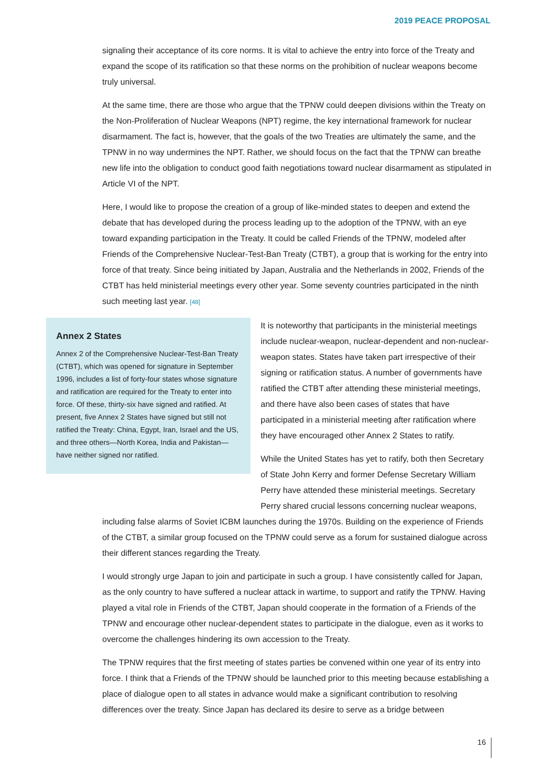2019 PEACE PROPOSAL
signaling their acceptance of its core norms. It is vital to achieve the entry into force of the Treaty and expand the scope of its ratification so that these norms on the prohibition of nuclear weapons become truly universal.
At the same time, there are those who argue that the TPNW could deepen divisions within the Treaty on the Non-Proliferation of Nuclear Weapons (NPT) regime, the key international framework for nuclear disarmament. The fact is, however, that the goals of the two Treaties are ultimately the same, and the TPNW in no way undermines the NPT. Rather, we should focus on the fact that the TPNW can breathe new life into the obligation to conduct good faith negotiations toward nuclear disarmament as stipulated in Article VI of the NPT.
Here, I would like to propose the creation of a group of like-minded states to deepen and extend the debate that has developed during the process leading up to the adoption of the TPNW, with an eye toward expanding participation in the Treaty. It could be called Friends of the TPNW, modeled after Friends of the Comprehensive Nuclear-Test-Ban Treaty (CTBT), a group that is working for the entry into force of that treaty. Since being initiated by Japan, Australia and the Netherlands in 2002, Friends of the CTBT has held ministerial meetings every other year. Some seventy countries participated in the ninth such meeting last year. [48]
Annex 2 States
Annex 2 of the Comprehensive Nuclear-Test-Ban Treaty (CTBT), which was opened for signature in September 1996, includes a list of forty-four states whose signature and ratification are required for the Treaty to enter into force. Of these, thirty-six have signed and ratified. At present, five Annex 2 States have signed but still not ratified the Treaty: China, Egypt, Iran, Israel and the US, and three others—North Korea, India and Pakistan—have neither signed nor ratified.
It is noteworthy that participants in the ministerial meetings include nuclear-weapon, nuclear-dependent and non-nuclear-weapon states. States have taken part irrespective of their signing or ratification status. A number of governments have ratified the CTBT after attending these ministerial meetings, and there have also been cases of states that have participated in a ministerial meeting after ratification where they have encouraged other Annex 2 States to ratify.
While the United States has yet to ratify, both then Secretary of State John Kerry and former Defense Secretary William Perry have attended these ministerial meetings. Secretary Perry shared crucial lessons concerning nuclear weapons,
including false alarms of Soviet ICBM launches during the 1970s. Building on the experience of Friends of the CTBT, a similar group focused on the TPNW could serve as a forum for sustained dialogue across their different stances regarding the Treaty.
I would strongly urge Japan to join and participate in such a group. I have consistently called for Japan, as the only country to have suffered a nuclear attack in wartime, to support and ratify the TPNW. Having played a vital role in Friends of the CTBT, Japan should cooperate in the formation of a Friends of the TPNW and encourage other nuclear-dependent states to participate in the dialogue, even as it works to overcome the challenges hindering its own accession to the Treaty.
The TPNW requires that the first meeting of states parties be convened within one year of its entry into force. I think that a Friends of the TPNW should be launched prior to this meeting because establishing a place of dialogue open to all states in advance would make a significant contribution to resolving differences over the treaty. Since Japan has declared its desire to serve as a bridge between
16